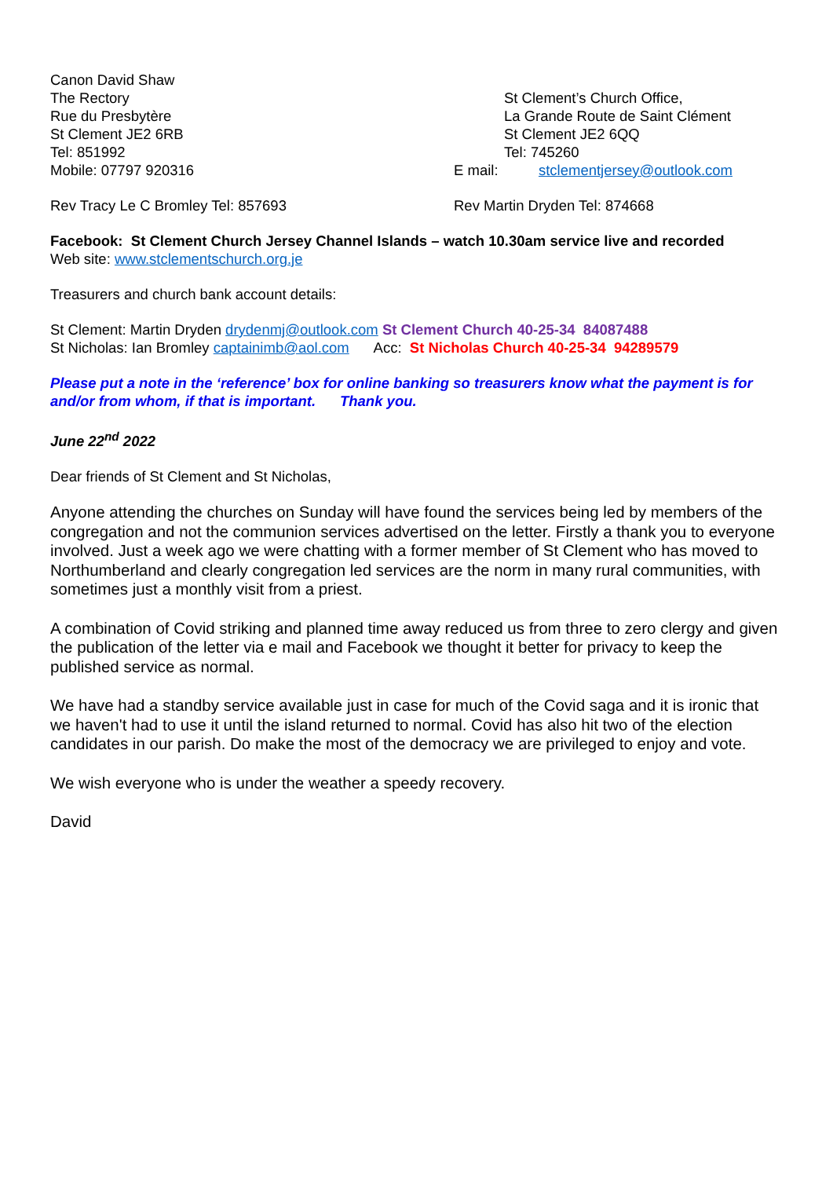Canon David Shaw
The Rectory
Rue du Presbytère
St Clement JE2 6RB
Tel: 851992
Mobile: 07797 920316
St Clement’s Church Office,
La Grande Route de Saint Clément
St Clement JE2 6QQ
Tel: 745260
E mail: stclementjersey@outlook.com
Rev Tracy Le C Bromley Tel: 857693 Rev Martin Dryden Tel: 874668
Facebook: St Clement Church Jersey Channel Islands – watch 10.30am service live and recorded
Web site: www.stclementschurch.org.je
Treasurers and church bank account details:
St Clement: Martin Dryden drydenmj@outlook.com St Clement Church 40-25-34 84087488
St Nicholas: Ian Bromley captainimb@aol.com Acc: St Nicholas Church 40-25-34 94289579
Please put a note in the ‘reference’ box for online banking so treasurers know what the payment is for and/or from whom, if that is important. Thank you.
June 22<sup>nd</sup> 2022
Dear friends of St Clement and St Nicholas,
Anyone attending the churches on Sunday will have found the services being led by members of the congregation and not the communion services advertised on the letter. Firstly a thank you to everyone involved. Just a week ago we were chatting with a former member of St Clement who has moved to Northumberland and clearly congregation led services are the norm in many rural communities, with sometimes just a monthly visit from a priest.
A combination of Covid striking and planned time away reduced us from three to zero clergy and given the publication of the letter via e mail and Facebook we thought it better for privacy to keep the published service as normal.
We have had a standby service available just in case for much of the Covid saga and it is ironic that we haven't had to use it until the island returned to normal. Covid has also hit two of the election candidates in our parish. Do make the most of the democracy we are privileged to enjoy and vote.
We wish everyone who is under the weather a speedy recovery.
David